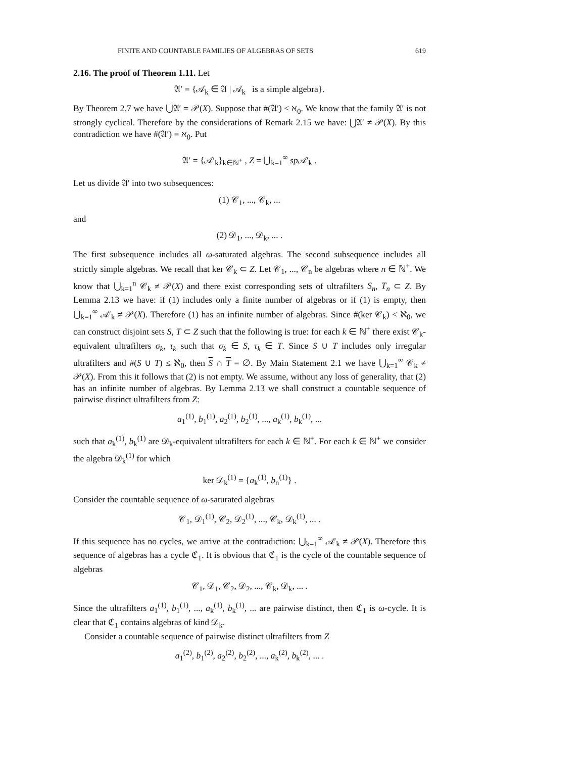FINITE AND COUNTABLE FAMILIES OF ALGEBRAS OF SETS 619
2.16. The proof of Theorem 1.11. Let
𝔄′ = {𝒜<sub>k</sub> ∈ 𝔄 | 𝒜<sub>k</sub> is a simple algebra}.
By Theorem 2.7 we have ⋃𝔄′ = 𝒫(X). Suppose that #(𝔄′) < ℵ<sub>0</sub>. We know that the family 𝔄′ is not strongly cyclical. Therefore by the considerations of Remark 2.15 we have: ⋃𝔄′ ≠ 𝒫(X). By this contradiction we have #(𝔄′) = ℵ<sub>0</sub>. Put
𝔄′ = {𝒜′<sub>k</sub>}<sub>k∈ℕ<sup>+</sup></sub> , Z = ⋃<sub>k=1</sub><sup>∞</sup> sp 𝒜′<sub>k</sub> .
Let us divide 𝔄′ into two subsequences:
(1) 𝒞<sub>1</sub>, ..., 𝒞<sub>k</sub>, ...
and
(2) 𝒟<sub>1</sub>, ..., 𝒟<sub>k</sub>, ... .
The first subsequence includes all ω-saturated algebras. The second subsequence includes all strictly simple algebras. We recall that ker 𝒞<sub>k</sub> ⊂ Z. Let 𝒞<sub>1</sub>, ..., 𝒞<sub>n</sub> be algebras where n ∈ ℕ<sup>+</sup>. We know that ⋃<sub>k=1</sub><sup>n</sup> 𝒞<sub>k</sub> ≠ 𝒫(X) and there exist corresponding sets of ultrafilters S<sub>n</sub>, T<sub>n</sub> ⊂ Z. By Lemma 2.13 we have: if (1) includes only a finite number of algebras or if (1) is empty, then ⋃<sub>k=1</sub><sup>∞</sup> 𝒜′<sub>k</sub> ≠ 𝒫(X). Therefore (1) has an infinite number of algebras. Since #(ker 𝒞<sub>k</sub>) < ℵ<sub>0</sub>, we can construct disjoint sets S, T ⊂ Z such that the following is true: for each k ∈ ℕ<sup>+</sup> there exist 𝒞<sub>k</sub>-equivalent ultrafilters σ<sub>k</sub>, τ<sub>k</sub> such that σ<sub>k</sub> ∈ S, τ<sub>k</sub> ∈ T. Since S ∪ T includes only irregular ultrafilters and #(S ∪ T) ≤ ℵ<sub>0</sub>, then S ∩ T = ∅. By Main Statement 2.1 we have ⋃<sub>k=1</sub><sup>∞</sup> 𝒞<sub>k</sub> ≠ 𝒫(X). From this it follows that (2) is not empty. We assume, without any loss of generality, that (2) has an infinite number of algebras. By Lemma 2.13 we shall construct a countable sequence of pairwise distinct ultrafilters from Z:
a<sub>1</sub><sup>(1)</sup>, b<sub>1</sub><sup>(1)</sup>, a<sub>2</sub><sup>(1)</sup>, b<sub>2</sub><sup>(1)</sup>, ..., a<sub>k</sub><sup>(1)</sup>, b<sub>k</sub><sup>(1)</sup>, ...
such that a<sub>k</sub><sup>(1)</sup>, b<sub>k</sub><sup>(1)</sup> are 𝒟<sub>k</sub>-equivalent ultrafilters for each k ∈ ℕ<sup>+</sup>. For each k ∈ ℕ<sup>+</sup> we consider the algebra 𝒟<sub>k</sub><sup>(1)</sup> for which
ker 𝒟<sub>k</sub><sup>(1)</sup> = {a<sub>k</sub><sup>(1)</sup>, b<sub>n</sub><sup>(1)</sup>} .
Consider the countable sequence of ω-saturated algebras
𝒞<sub>1</sub>, 𝒟<sub>1</sub><sup>(1)</sup>, 𝒞<sub>2</sub>, 𝒟<sub>2</sub><sup>(1)</sup>, ..., 𝒞<sub>k</sub>, 𝒟<sub>k</sub><sup>(1)</sup>, ... .
If this sequence has no cycles, we arrive at the contradiction: ⋃<sub>k=1</sub><sup>∞</sup> 𝒜′<sub>k</sub> ≠ 𝒫(X). Therefore this sequence of algebras has a cycle ℭ<sub>1</sub>. It is obvious that ℭ<sub>1</sub> is the cycle of the countable sequence of algebras
𝒞<sub>1</sub>, 𝒟<sub>1</sub>, 𝒞<sub>2</sub>, 𝒟<sub>2</sub>, ..., 𝒞<sub>k</sub>, 𝒟<sub>k</sub>, ... .
Since the ultrafilters a<sub>1</sub><sup>(1)</sup>, b<sub>1</sub><sup>(1)</sup>, ..., a<sub>k</sub><sup>(1)</sup>, b<sub>k</sub><sup>(1)</sup>, ... are pairwise distinct, then ℭ<sub>1</sub> is ω-cycle. It is clear that ℭ<sub>1</sub> contains algebras of kind 𝒟<sub>k</sub>.
Consider a countable sequence of pairwise distinct ultrafilters from Z
a<sub>1</sub><sup>(2)</sup>, b<sub>1</sub><sup>(2)</sup>, a<sub>2</sub><sup>(2)</sup>, b<sub>2</sub><sup>(2)</sup>, ..., a<sub>k</sub><sup>(2)</sup>, b<sub>k</sub><sup>(2)</sup>, ... .